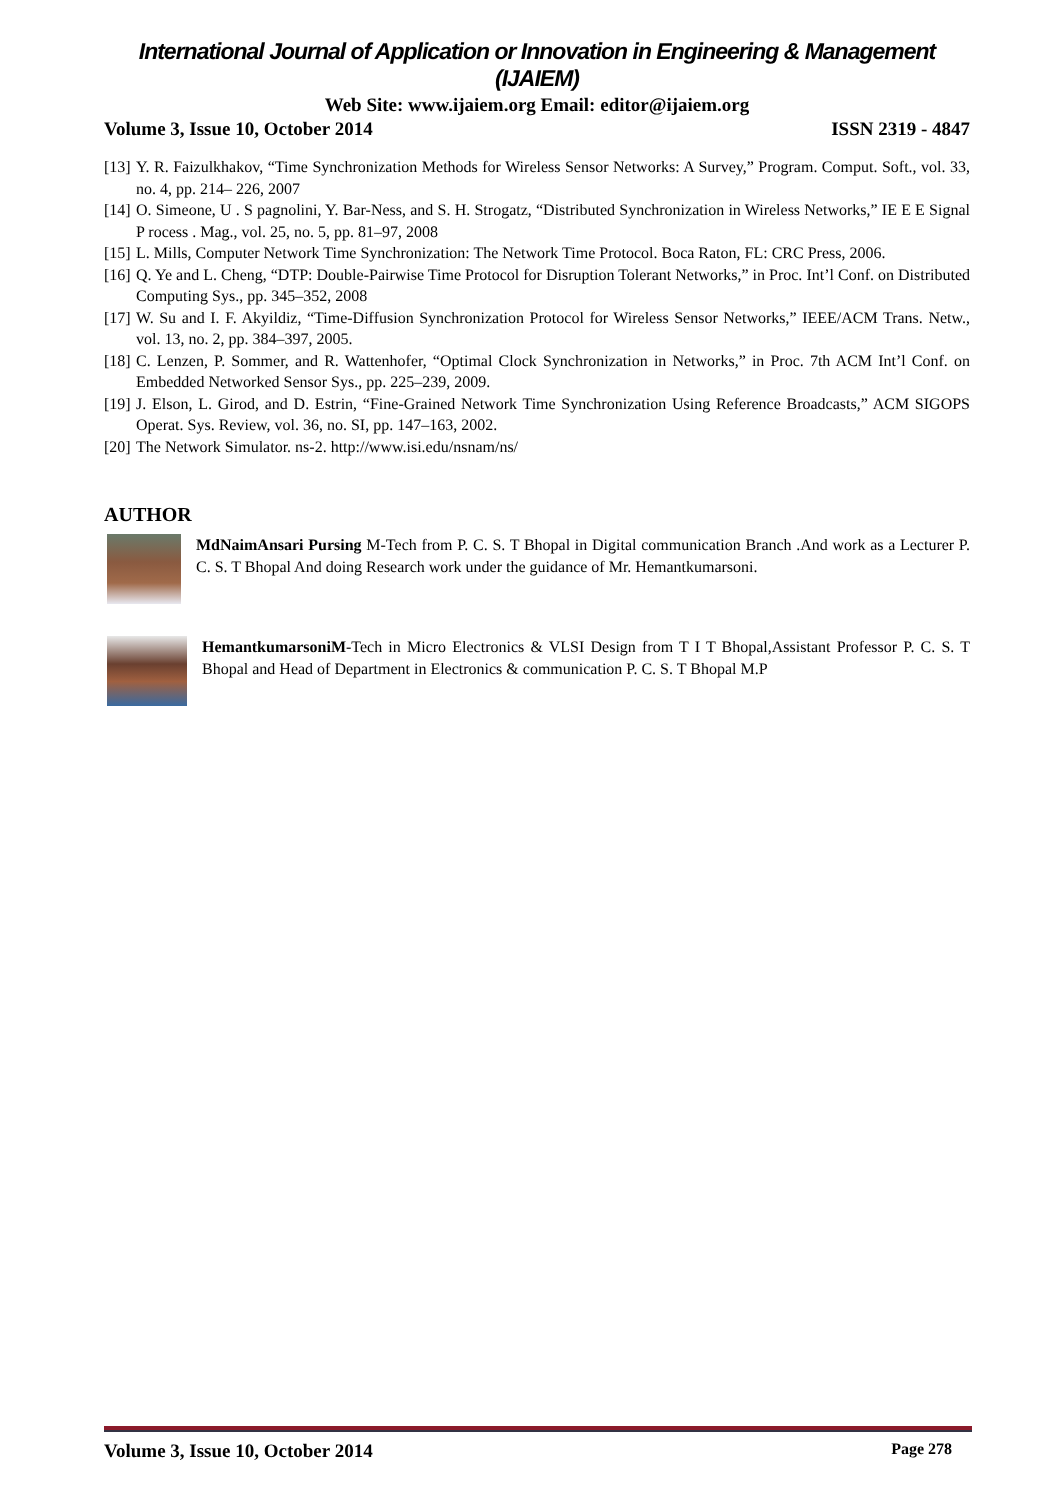International Journal of Application or Innovation in Engineering & Management (IJAIEM)
Web Site: www.ijaiem.org Email: editor@ijaiem.org
Volume 3, Issue 10, October 2014 ISSN 2319 - 4847
[13] Y. R. Faizulkhakov, “Time Synchronization Methods for Wireless Sensor Networks: A Survey,” Program. Comput. Soft., vol. 33, no. 4, pp. 214– 226, 2007
[14] O. Simeone, U . S pagnolini, Y. Bar-Ness, and S. H. Strogatz, “Distributed Synchronization in Wireless Networks,” IE E E Signal P rocess . Mag., vol. 25, no. 5, pp. 81–97, 2008
[15] L. Mills, Computer Network Time Synchronization: The Network Time Protocol. Boca Raton, FL: CRC Press, 2006.
[16] Q. Ye and L. Cheng, “DTP: Double-Pairwise Time Protocol for Disruption Tolerant Networks,” in Proc. Int’l Conf. on Distributed Computing Sys., pp. 345–352, 2008
[17] W. Su and I. F. Akyildiz, “Time-Diffusion Synchronization Protocol for Wireless Sensor Networks,” IEEE/ACM Trans. Netw., vol. 13, no. 2, pp. 384–397, 2005.
[18] C. Lenzen, P. Sommer, and R. Wattenhofer, “Optimal Clock Synchronization in Networks,” in Proc. 7th ACM Int’l Conf. on Embedded Networked Sensor Sys., pp. 225–239, 2009.
[19] J. Elson, L. Girod, and D. Estrin, “Fine-Grained Network Time Synchronization Using Reference Broadcasts,” ACM SIGOPS Operat. Sys. Review, vol. 36, no. SI, pp. 147–163, 2002.
[20] The Network Simulator. ns-2. http://www.isi.edu/nsnam/ns/
AUTHOR
MdNaimAnsari Pursing M-Tech from P. C. S. T Bhopal in Digital communication Branch .And work as a Lecturer P. C. S. T Bhopal And doing Research work under the guidance of Mr. Hemantkumarsoni.
HemantkumarsoniM-Tech in Micro Electronics & VLSI Design from T I T Bhopal,Assistant Professor P. C. S. T Bhopal and Head of Department in Electronics & communication P. C. S. T Bhopal M.P
Volume 3, Issue 10, October 2014 Page 278